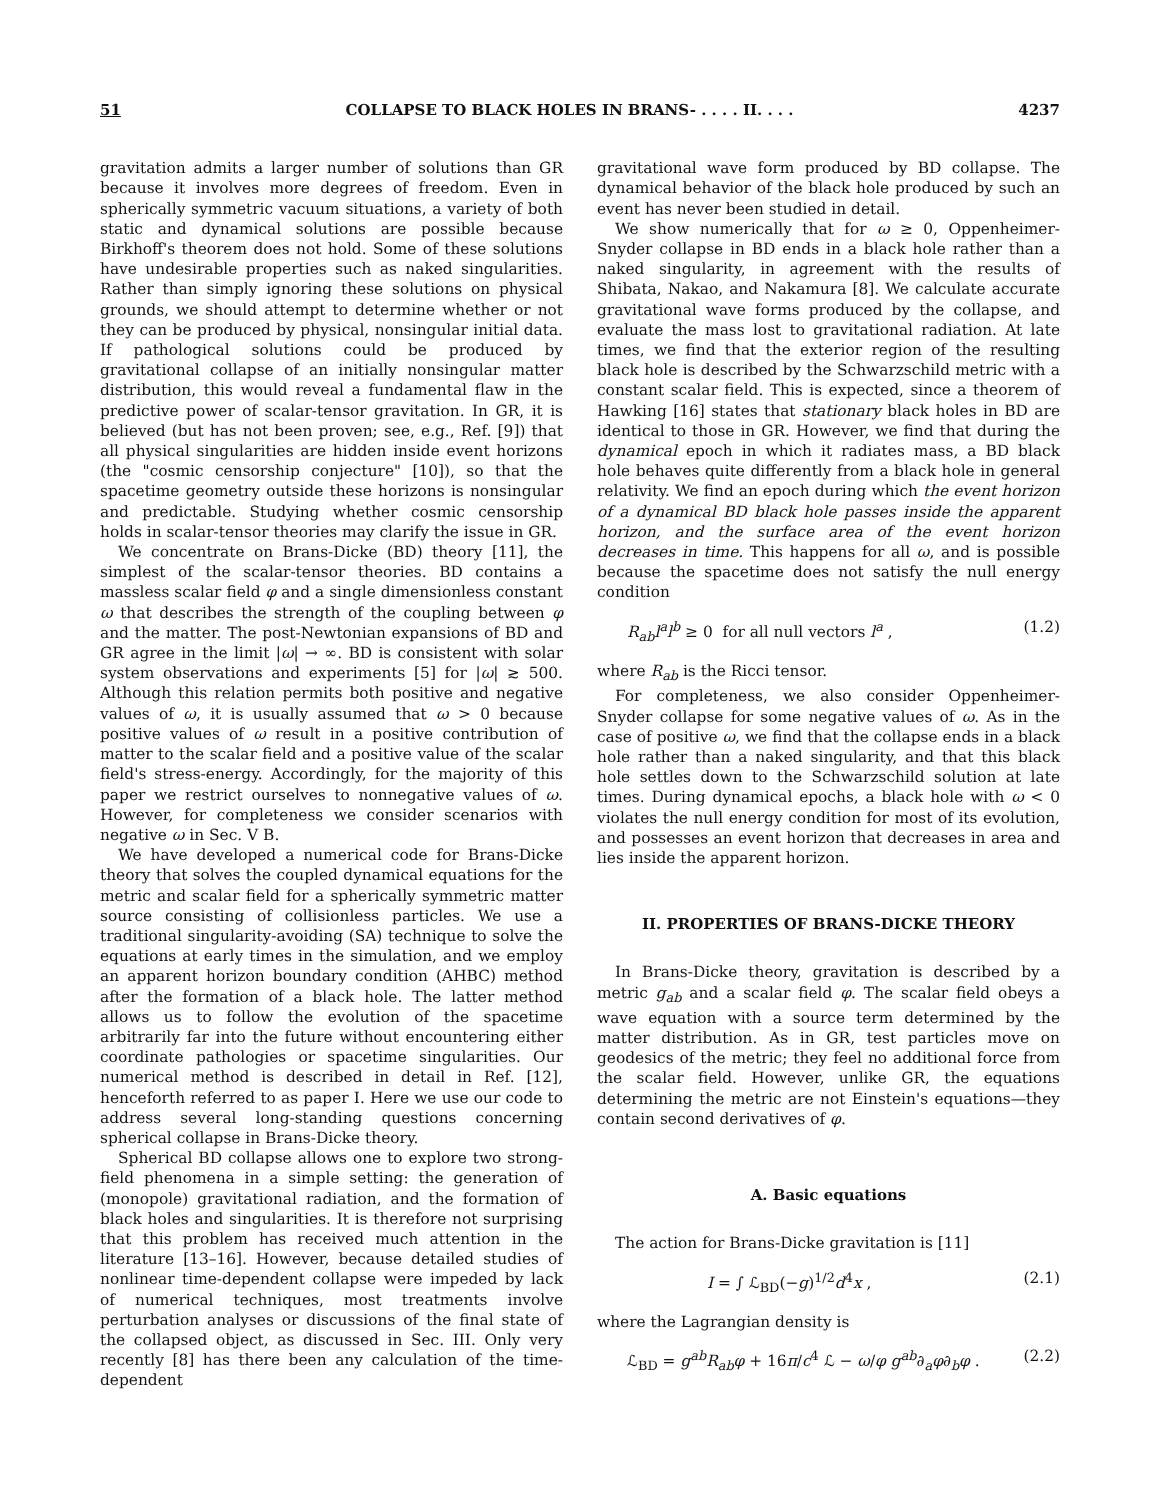51 COLLAPSE TO BLACK HOLES IN BRANS- . . . . II. . . . 4237
gravitation admits a larger number of solutions than GR because it involves more degrees of freedom. Even in spherically symmetric vacuum situations, a variety of both static and dynamical solutions are possible because Birkhoff's theorem does not hold. Some of these solutions have undesirable properties such as naked singularities. Rather than simply ignoring these solutions on physical grounds, we should attempt to determine whether or not they can be produced by physical, nonsingular initial data. If pathological solutions could be produced by gravitational collapse of an initially nonsingular matter distribution, this would reveal a fundamental flaw in the predictive power of scalar-tensor gravitation. In GR, it is believed (but has not been proven; see, e.g., Ref. [9]) that all physical singularities are hidden inside event horizons (the "cosmic censorship conjecture" [10]), so that the spacetime geometry outside these horizons is nonsingular and predictable. Studying whether cosmic censorship holds in scalar-tensor theories may clarify the issue in GR.
We concentrate on Brans-Dicke (BD) theory [11], the simplest of the scalar-tensor theories. BD contains a massless scalar field φ and a single dimensionless constant ω that describes the strength of the coupling between φ and the matter. The post-Newtonian expansions of BD and GR agree in the limit |ω| → ∞. BD is consistent with solar system observations and experiments [5] for |ω| ≳ 500. Although this relation permits both positive and negative values of ω, it is usually assumed that ω > 0 because positive values of ω result in a positive contribution of matter to the scalar field and a positive value of the scalar field's stress-energy. Accordingly, for the majority of this paper we restrict ourselves to nonnegative values of ω. However, for completeness we consider scenarios with negative ω in Sec. V B.
We have developed a numerical code for Brans-Dicke theory that solves the coupled dynamical equations for the metric and scalar field for a spherically symmetric matter source consisting of collisionless particles. We use a traditional singularity-avoiding (SA) technique to solve the equations at early times in the simulation, and we employ an apparent horizon boundary condition (AHBC) method after the formation of a black hole. The latter method allows us to follow the evolution of the spacetime arbitrarily far into the future without encountering either coordinate pathologies or spacetime singularities. Our numerical method is described in detail in Ref. [12], henceforth referred to as paper I. Here we use our code to address several long-standing questions concerning spherical collapse in Brans-Dicke theory.
Spherical BD collapse allows one to explore two strong-field phenomena in a simple setting: the generation of (monopole) gravitational radiation, and the formation of black holes and singularities. It is therefore not surprising that this problem has received much attention in the literature [13–16]. However, because detailed studies of nonlinear time-dependent collapse were impeded by lack of numerical techniques, most treatments involve perturbation analyses or discussions of the final state of the collapsed object, as discussed in Sec. III. Only very recently [8] has there been any calculation of the time-dependent
gravitational wave form produced by BD collapse. The dynamical behavior of the black hole produced by such an event has never been studied in detail.
We show numerically that for ω ≥ 0, Oppenheimer-Snyder collapse in BD ends in a black hole rather than a naked singularity, in agreement with the results of Shibata, Nakao, and Nakamura [8]. We calculate accurate gravitational wave forms produced by the collapse, and evaluate the mass lost to gravitational radiation. At late times, we find that the exterior region of the resulting black hole is described by the Schwarzschild metric with a constant scalar field. This is expected, since a theorem of Hawking [16] states that stationary black holes in BD are identical to those in GR. However, we find that during the dynamical epoch in which it radiates mass, a BD black hole behaves quite differently from a black hole in general relativity. We find an epoch during which the event horizon of a dynamical BD black hole passes inside the apparent horizon, and the surface area of the event horizon decreases in time. This happens for all ω, and is possible because the spacetime does not satisfy the null energy condition
R<sub>ab</sub>l<sup>a</sup>l<sup>b</sup> ≥ 0 for all null vectors l<sup>a</sup> , (1.2)
where R<sub>ab</sub> is the Ricci tensor.
For completeness, we also consider Oppenheimer-Snyder collapse for some negative values of ω. As in the case of positive ω, we find that the collapse ends in a black hole rather than a naked singularity, and that this black hole settles down to the Schwarzschild solution at late times. During dynamical epochs, a black hole with ω < 0 violates the null energy condition for most of its evolution, and possesses an event horizon that decreases in area and lies inside the apparent horizon.
II. PROPERTIES OF BRANS-DICKE THEORY
In Brans-Dicke theory, gravitation is described by a metric g<sub>ab</sub> and a scalar field φ. The scalar field obeys a wave equation with a source term determined by the matter distribution. As in GR, test particles move on geodesics of the metric; they feel no additional force from the scalar field. However, unlike GR, the equations determining the metric are not Einstein's equations—they contain second derivatives of φ.
A. Basic equations
The action for Brans-Dicke gravitation is [11]
I = ∫ ℒ<sub>BD</sub>(−g)<sup>1/2</sup>d<sup>4</sup>x , (2.1)
where the Lagrangian density is
ℒ<sub>BD</sub> = g<sup>ab</sup>R<sub>ab</sub>φ + 16π/c<sup>4</sup> ℒ − ω/φ g<sup>ab</sup>∂<sub>a</sub>φ∂<sub>b</sub>φ . (2.2)